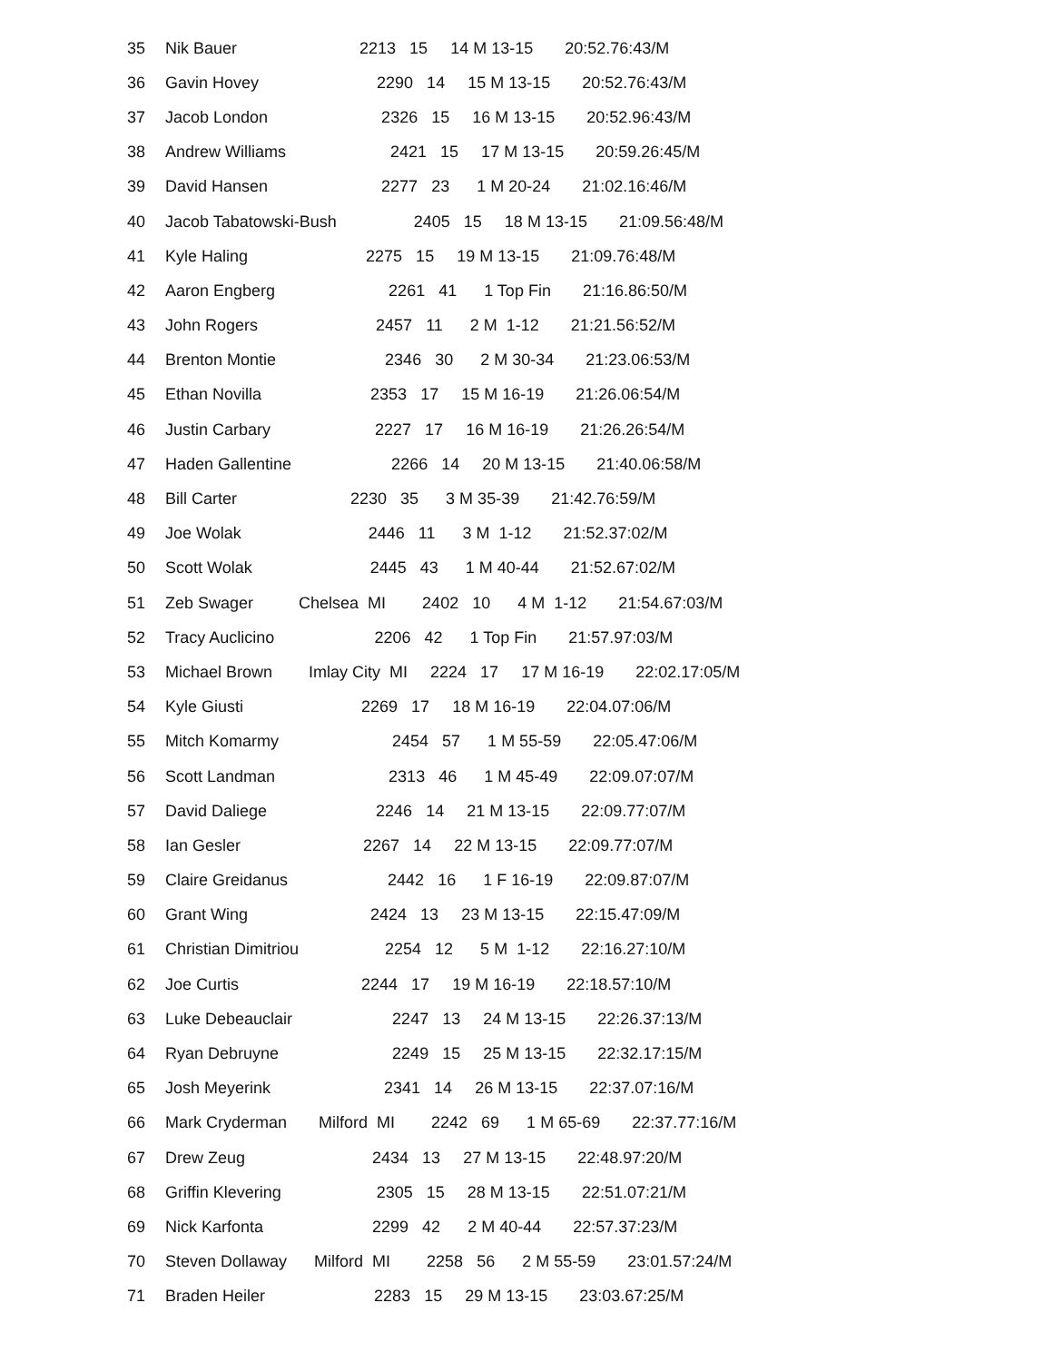35 Nik Bauer 2213 15 14 M 13-15 20:52.76:43/M
36 Gavin Hovey 2290 14 15 M 13-15 20:52.76:43/M
37 Jacob London 2326 15 16 M 13-15 20:52.96:43/M
38 Andrew Williams 2421 15 17 M 13-15 20:59.26:45/M
39 David Hansen 2277 23 1 M 20-24 21:02.16:46/M
40 Jacob Tabatowski-Bush 2405 15 18 M 13-15 21:09.56:48/M
41 Kyle Haling 2275 15 19 M 13-15 21:09.76:48/M
42 Aaron Engberg 2261 41 1 Top Fin 21:16.86:50/M
43 John Rogers 2457 11 2 M 1-12 21:21.56:52/M
44 Brenton Montie 2346 30 2 M 30-34 21:23.06:53/M
45 Ethan Novilla 2353 17 15 M 16-19 21:26.06:54/M
46 Justin Carbary 2227 17 16 M 16-19 21:26.26:54/M
47 Haden Gallentine 2266 14 20 M 13-15 21:40.06:58/M
48 Bill Carter 2230 35 3 M 35-39 21:42.76:59/M
49 Joe Wolak 2446 11 3 M 1-12 21:52.37:02/M
50 Scott Wolak 2445 43 1 M 40-44 21:52.67:02/M
51 Zeb Swager Chelsea MI 2402 10 4 M 1-12 21:54.67:03/M
52 Tracy Auclicino 2206 42 1 Top Fin 21:57.97:03/M
53 Michael Brown Imlay City MI 2224 17 17 M 16-19 22:02.17:05/M
54 Kyle Giusti 2269 17 18 M 16-19 22:04.07:06/M
55 Mitch Komarmy 2454 57 1 M 55-59 22:05.47:06/M
56 Scott Landman 2313 46 1 M 45-49 22:09.07:07/M
57 David Daliege 2246 14 21 M 13-15 22:09.77:07/M
58 Ian Gesler 2267 14 22 M 13-15 22:09.77:07/M
59 Claire Greidanus 2442 16 1 F 16-19 22:09.87:07/M
60 Grant Wing 2424 13 23 M 13-15 22:15.47:09/M
61 Christian Dimitriou 2254 12 5 M 1-12 22:16.27:10/M
62 Joe Curtis 2244 17 19 M 16-19 22:18.57:10/M
63 Luke Debeauclair 2247 13 24 M 13-15 22:26.37:13/M
64 Ryan Debruyne 2249 15 25 M 13-15 22:32.17:15/M
65 Josh Meyerink 2341 14 26 M 13-15 22:37.07:16/M
66 Mark Cryderman Milford MI 2242 69 1 M 65-69 22:37.77:16/M
67 Drew Zeug 2434 13 27 M 13-15 22:48.97:20/M
68 Griffin Klevering 2305 15 28 M 13-15 22:51.07:21/M
69 Nick Karfonta 2299 42 2 M 40-44 22:57.37:23/M
70 Steven Dollaway Milford MI 2258 56 2 M 55-59 23:01.57:24/M
71 Braden Heiler 2283 15 29 M 13-15 23:03.67:25/M